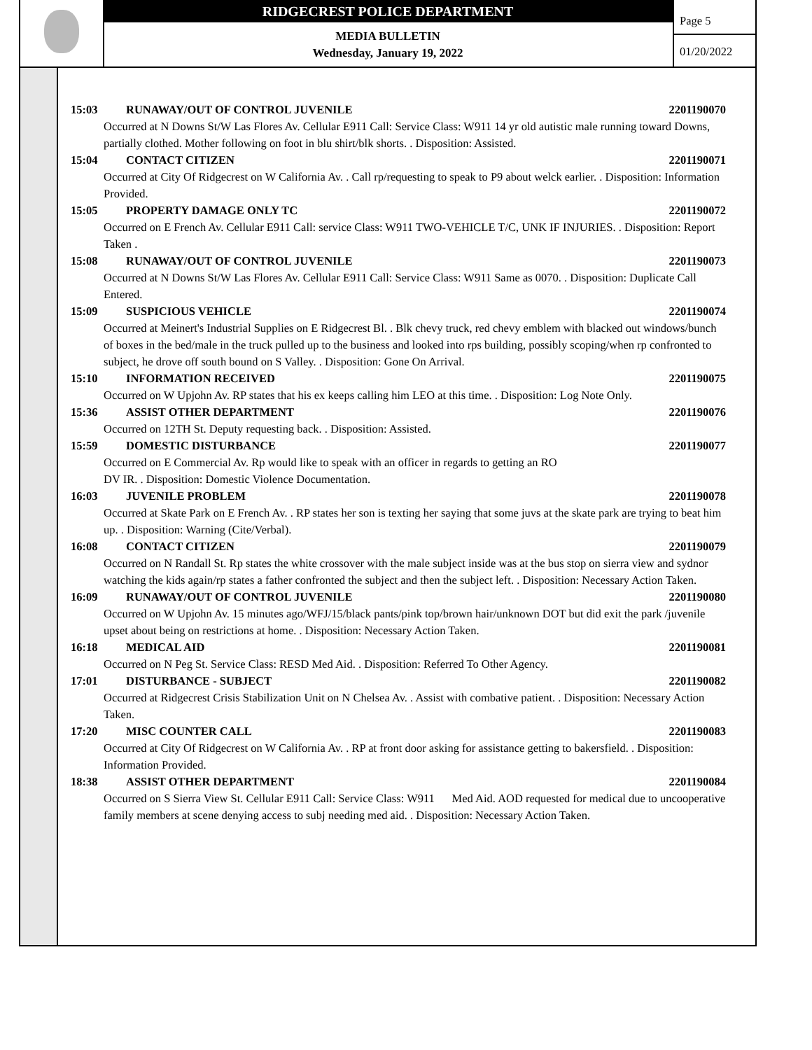RIDGECREST POLICE DEPARTMENT
MEDIA BULLETIN
Wednesday, January 19, 2022
Page 5
01/20/2022
15:03 RUNAWAY/OUT OF CONTROL JUVENILE 2201190070
Occurred at N Downs St/W Las Flores Av. Cellular E911 Call: Service Class: W911 14 yr old autistic male running toward Downs, partially clothed. Mother following on foot in blu shirt/blk shorts. . Disposition: Assisted.
15:04 CONTACT CITIZEN 2201190071
Occurred at City Of Ridgecrest on W California Av. . Call rp/requesting to speak to P9 about welck earlier. . Disposition: Information Provided.
15:05 PROPERTY DAMAGE ONLY TC 2201190072
Occurred on E French Av. Cellular E911 Call: service Class: W911 TWO-VEHICLE T/C, UNK IF INJURIES. . Disposition: Report Taken .
15:08 RUNAWAY/OUT OF CONTROL JUVENILE 2201190073
Occurred at N Downs St/W Las Flores Av. Cellular E911 Call: Service Class: W911 Same as 0070. . Disposition: Duplicate Call Entered.
15:09 SUSPICIOUS VEHICLE 2201190074
Occurred at Meinert's Industrial Supplies on E Ridgecrest Bl. . Blk chevy truck, red chevy emblem with blacked out windows/bunch of boxes in the bed/male in the truck pulled up to the business and looked into rps building, possibly scoping/when rp confronted to subject, he drove off south bound on S Valley. . Disposition: Gone On Arrival.
15:10 INFORMATION RECEIVED 2201190075
Occurred on W Upjohn Av. RP states that his ex keeps calling him LEO at this time. . Disposition: Log Note Only.
15:36 ASSIST OTHER DEPARTMENT 2201190076
Occurred on 12TH St. Deputy requesting back. . Disposition: Assisted.
15:59 DOMESTIC DISTURBANCE 2201190077
Occurred on E Commercial Av. Rp would like to speak with an officer in regards to getting an RO
DV IR. . Disposition: Domestic Violence Documentation.
16:03 JUVENILE PROBLEM 2201190078
Occurred at Skate Park on E French Av. . RP states her son is texting her saying that some juvs at the skate park are trying to beat him up. . Disposition: Warning (Cite/Verbal).
16:08 CONTACT CITIZEN 2201190079
Occurred on N Randall St. Rp states the white crossover with the male subject inside was at the bus stop on sierra view and sydnor watching the kids again/rp states a father confronted the subject and then the subject left. . Disposition: Necessary Action Taken.
16:09 RUNAWAY/OUT OF CONTROL JUVENILE 2201190080
Occurred on W Upjohn Av. 15 minutes ago/WFJ/15/black pants/pink top/brown hair/unknown DOT but did exit the park /juvenile upset about being on restrictions at home. . Disposition: Necessary Action Taken.
16:18 MEDICAL AID 2201190081
Occurred on N Peg St. Service Class: RESD Med Aid. . Disposition: Referred To Other Agency.
17:01 DISTURBANCE - SUBJECT 2201190082
Occurred at Ridgecrest Crisis Stabilization Unit on N Chelsea Av. . Assist with combative patient. . Disposition: Necessary Action Taken.
17:20 MISC COUNTER CALL 2201190083
Occurred at City Of Ridgecrest on W California Av. . RP at front door asking for assistance getting to bakersfield. . Disposition: Information Provided.
18:38 ASSIST OTHER DEPARTMENT 2201190084
Occurred on S Sierra View St. Cellular E911 Call: Service Class: W911 Med Aid. AOD requested for medical due to uncooperative family members at scene denying access to subj needing med aid. . Disposition: Necessary Action Taken.